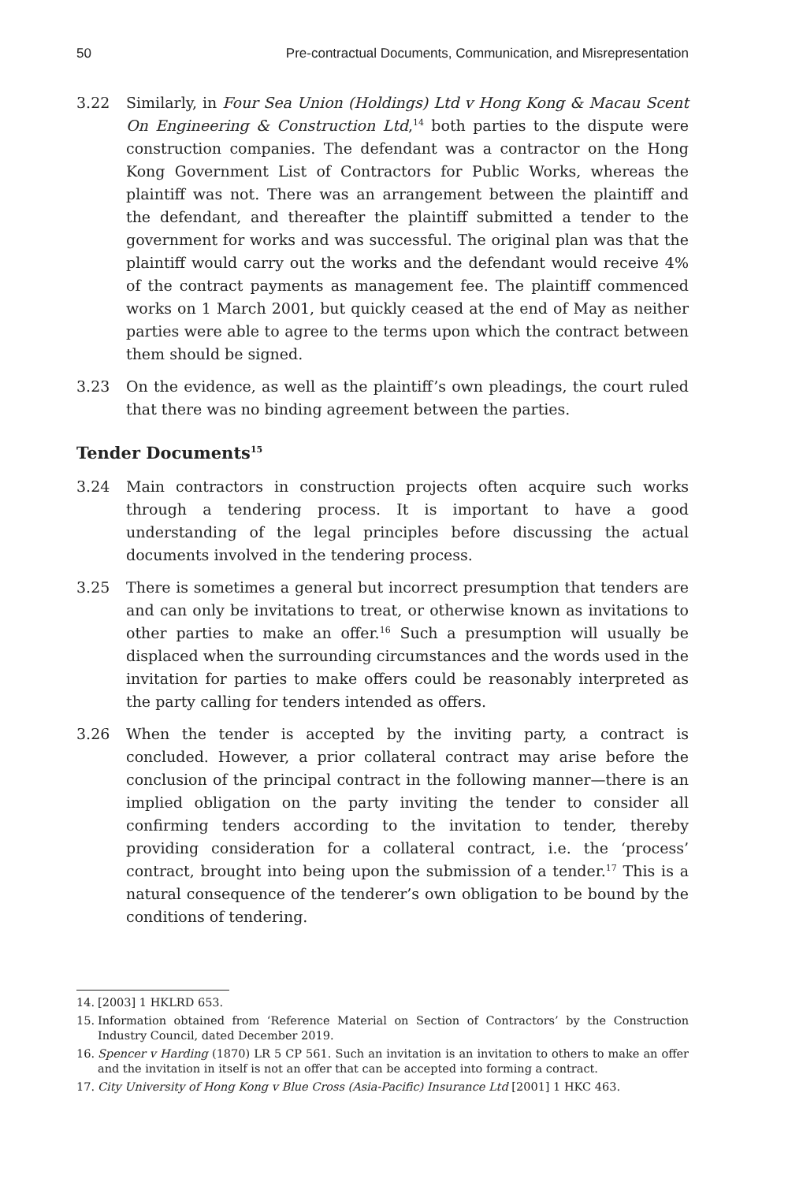50 Pre-contractual Documents, Communication, and Misrepresentation
3.22 Similarly, in Four Sea Union (Holdings) Ltd v Hong Kong & Macau Scent On Engineering & Construction Ltd,<sup>14</sup> both parties to the dispute were construction companies. The defendant was a contractor on the Hong Kong Government List of Contractors for Public Works, whereas the plaintiff was not. There was an arrangement between the plaintiff and the defendant, and thereafter the plaintiff submitted a tender to the government for works and was successful. The original plan was that the plaintiff would carry out the works and the defendant would receive 4% of the contract payments as management fee. The plaintiff commenced works on 1 March 2001, but quickly ceased at the end of May as neither parties were able to agree to the terms upon which the contract between them should be signed.
3.23 On the evidence, as well as the plaintiff’s own pleadings, the court ruled that there was no binding agreement between the parties.
Tender Documents<sup>15</sup>
3.24 Main contractors in construction projects often acquire such works through a tendering process. It is important to have a good understanding of the legal principles before discussing the actual documents involved in the tendering process.
3.25 There is sometimes a general but incorrect presumption that tenders are and can only be invitations to treat, or otherwise known as invitations to other parties to make an offer.<sup>16</sup> Such a presumption will usually be displaced when the surrounding circumstances and the words used in the invitation for parties to make offers could be reasonably interpreted as the party calling for tenders intended as offers.
3.26 When the tender is accepted by the inviting party, a contract is concluded. However, a prior collateral contract may arise before the conclusion of the principal contract in the following manner—there is an implied obligation on the party inviting the tender to consider all confirming tenders according to the invitation to tender, thereby providing consideration for a collateral contract, i.e. the ‘process’ contract, brought into being upon the submission of a tender.<sup>17</sup> This is a natural consequence of the tenderer’s own obligation to be bound by the conditions of tendering.
14. [2003] 1 HKLRD 653.
15. Information obtained from ‘Reference Material on Section of Contractors’ by the Construction Industry Council, dated December 2019.
16. Spencer v Harding (1870) LR 5 CP 561. Such an invitation is an invitation to others to make an offer and the invitation in itself is not an offer that can be accepted into forming a contract.
17. City University of Hong Kong v Blue Cross (Asia-Pacific) Insurance Ltd [2001] 1 HKC 463.